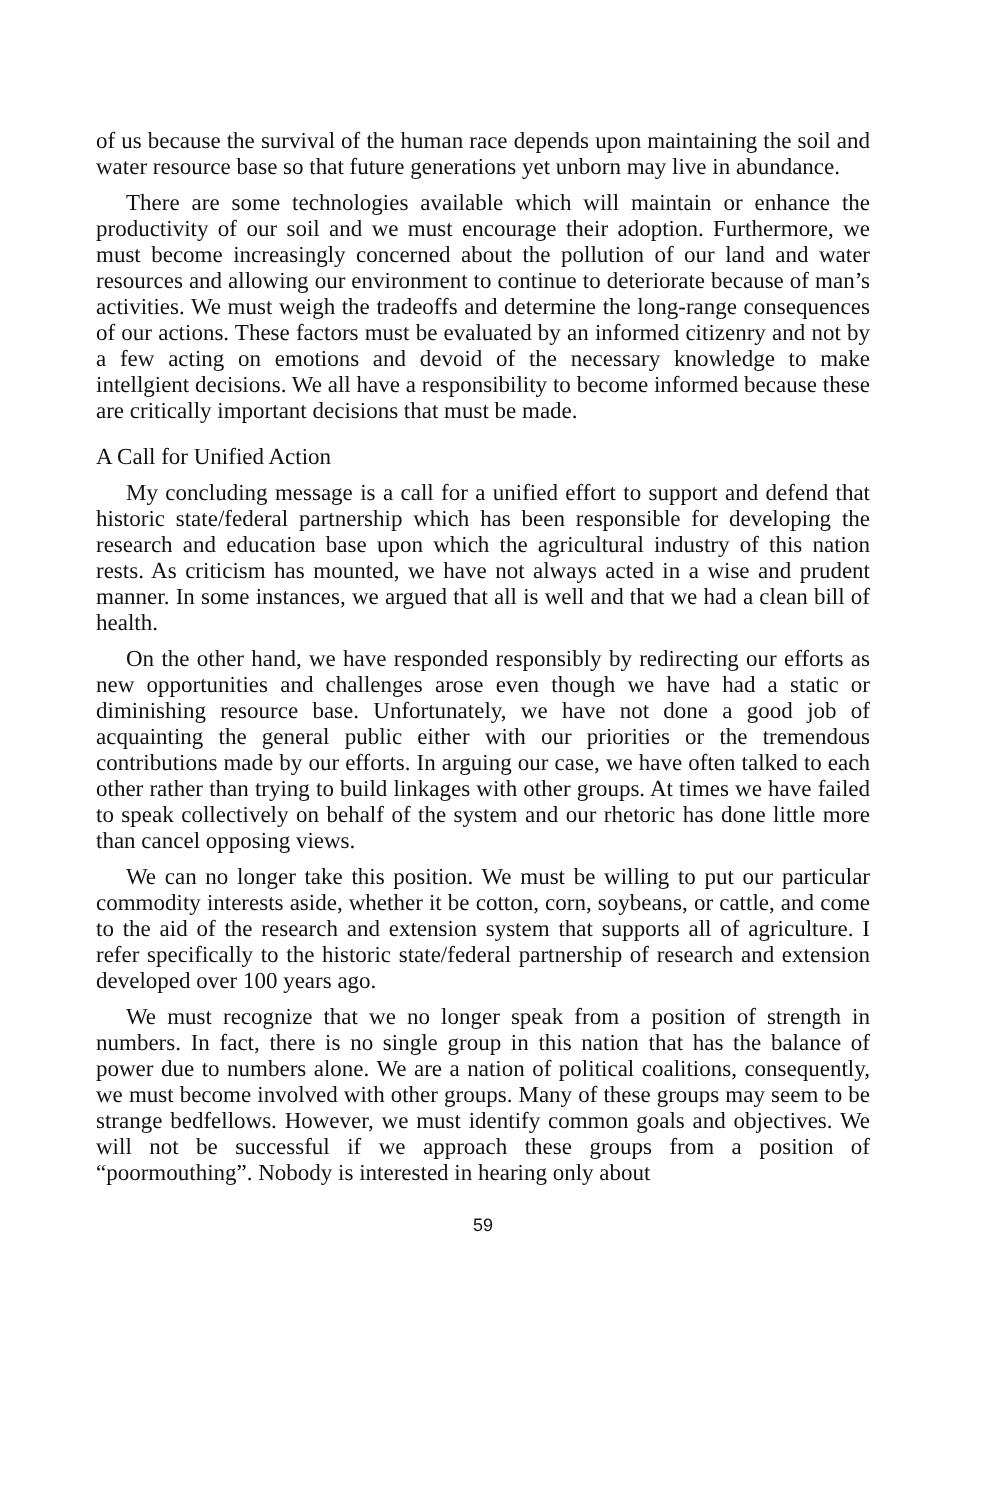of us because the survival of the human race depends upon maintaining the soil and water resource base so that future generations yet unborn may live in abundance.
There are some technologies available which will maintain or enhance the productivity of our soil and we must encourage their adoption. Furthermore, we must become increasingly concerned about the pollution of our land and water resources and allowing our environment to continue to deteriorate because of man’s activities. We must weigh the tradeoffs and determine the long-range consequences of our actions. These factors must be evaluated by an informed citizenry and not by a few acting on emotions and devoid of the necessary knowledge to make intellgient decisions. We all have a responsibility to become informed because these are critically important decisions that must be made.
A Call for Unified Action
My concluding message is a call for a unified effort to support and defend that historic state/federal partnership which has been responsible for developing the research and education base upon which the agricultural industry of this nation rests. As criticism has mounted, we have not always acted in a wise and prudent manner. In some instances, we argued that all is well and that we had a clean bill of health.
On the other hand, we have responded responsibly by redirecting our efforts as new opportunities and challenges arose even though we have had a static or diminishing resource base. Unfortunately, we have not done a good job of acquainting the general public either with our priorities or the tremendous contributions made by our efforts. In arguing our case, we have often talked to each other rather than trying to build linkages with other groups. At times we have failed to speak collectively on behalf of the system and our rhetoric has done little more than cancel opposing views.
We can no longer take this position. We must be willing to put our particular commodity interests aside, whether it be cotton, corn, soybeans, or cattle, and come to the aid of the research and extension system that supports all of agriculture. I refer specifically to the historic state/federal partnership of research and extension developed over 100 years ago.
We must recognize that we no longer speak from a position of strength in numbers. In fact, there is no single group in this nation that has the balance of power due to numbers alone. We are a nation of political coalitions, consequently, we must become involved with other groups. Many of these groups may seem to be strange bedfellows. However, we must identify common goals and objectives. We will not be successful if we approach these groups from a position of “poormouthing”. Nobody is interested in hearing only about
59